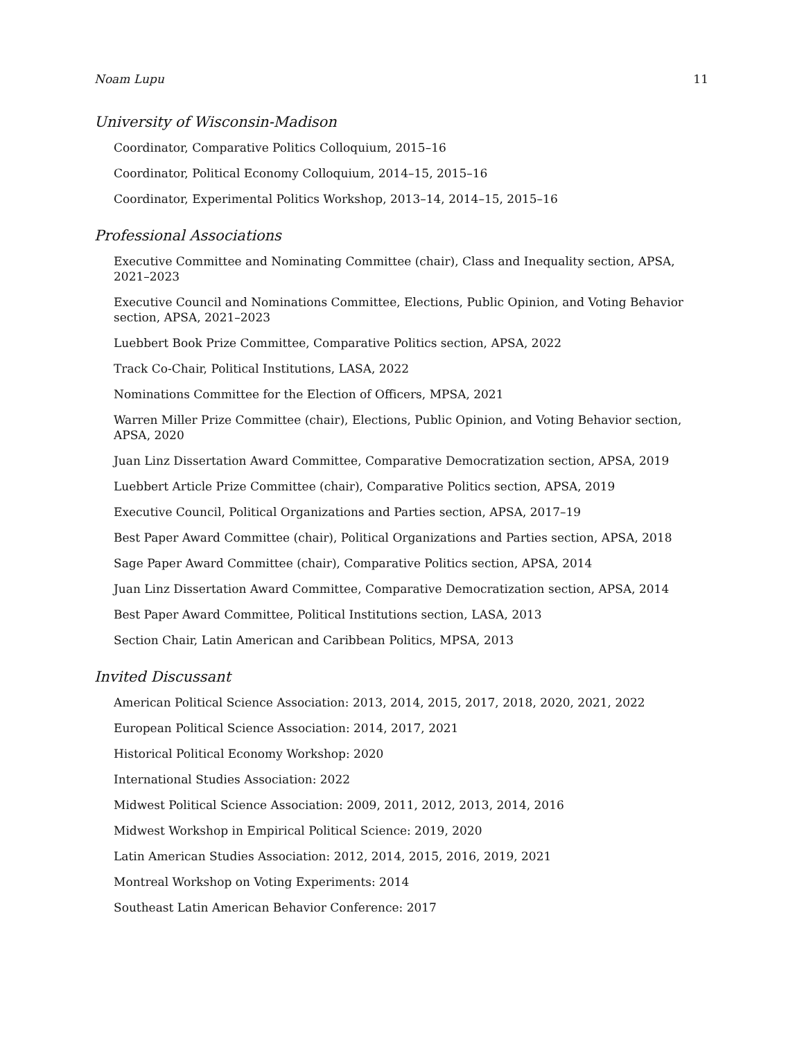Noam Lupu 11
University of Wisconsin-Madison
Coordinator, Comparative Politics Colloquium, 2015–16
Coordinator, Political Economy Colloquium, 2014–15, 2015–16
Coordinator, Experimental Politics Workshop, 2013–14, 2014–15, 2015–16
Professional Associations
Executive Committee and Nominating Committee (chair), Class and Inequality section, APSA, 2021–2023
Executive Council and Nominations Committee, Elections, Public Opinion, and Voting Behavior section, APSA, 2021–2023
Luebbert Book Prize Committee, Comparative Politics section, APSA, 2022
Track Co-Chair, Political Institutions, LASA, 2022
Nominations Committee for the Election of Officers, MPSA, 2021
Warren Miller Prize Committee (chair), Elections, Public Opinion, and Voting Behavior section, APSA, 2020
Juan Linz Dissertation Award Committee, Comparative Democratization section, APSA, 2019
Luebbert Article Prize Committee (chair), Comparative Politics section, APSA, 2019
Executive Council, Political Organizations and Parties section, APSA, 2017–19
Best Paper Award Committee (chair), Political Organizations and Parties section, APSA, 2018
Sage Paper Award Committee (chair), Comparative Politics section, APSA, 2014
Juan Linz Dissertation Award Committee, Comparative Democratization section, APSA, 2014
Best Paper Award Committee, Political Institutions section, LASA, 2013
Section Chair, Latin American and Caribbean Politics, MPSA, 2013
Invited Discussant
American Political Science Association: 2013, 2014, 2015, 2017, 2018, 2020, 2021, 2022
European Political Science Association: 2014, 2017, 2021
Historical Political Economy Workshop: 2020
International Studies Association: 2022
Midwest Political Science Association: 2009, 2011, 2012, 2013, 2014, 2016
Midwest Workshop in Empirical Political Science: 2019, 2020
Latin American Studies Association: 2012, 2014, 2015, 2016, 2019, 2021
Montreal Workshop on Voting Experiments: 2014
Southeast Latin American Behavior Conference: 2017